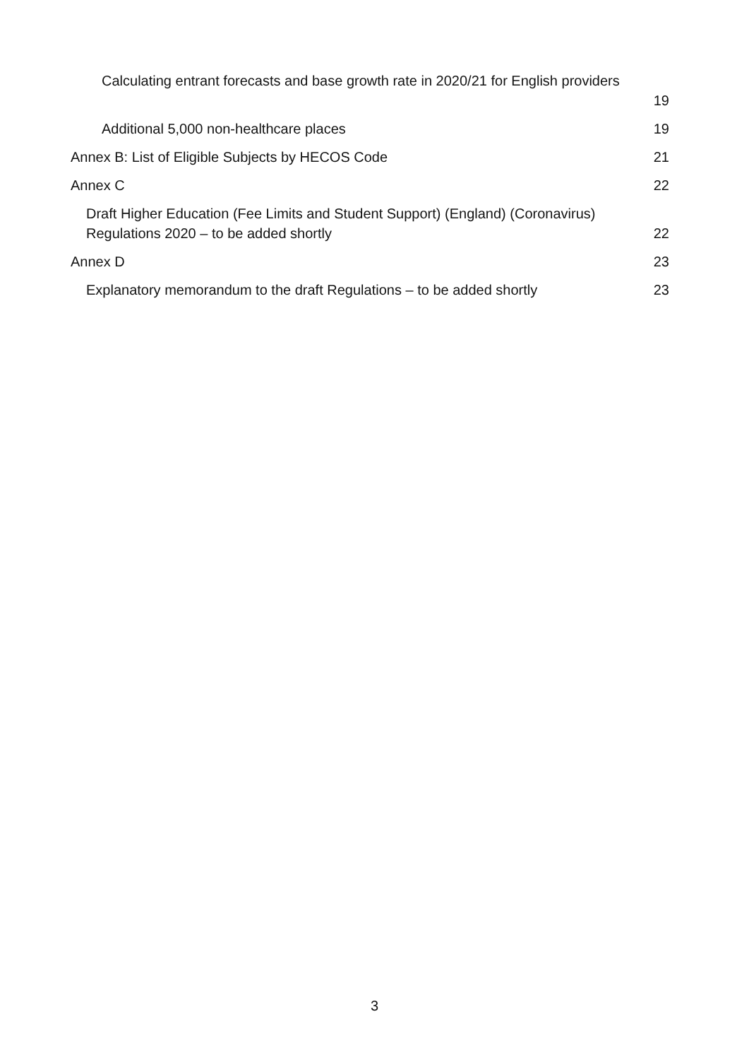Calculating entrant forecasts and base growth rate in 2020/21 for English providers
19
Additional 5,000 non-healthcare places 19
Annex B: List of Eligible Subjects by HECOS Code 21
Annex C 22
Draft Higher Education (Fee Limits and Student Support) (England) (Coronavirus)
Regulations 2020 – to be added shortly 22
Annex D 23
Explanatory memorandum to the draft Regulations – to be added shortly 23
3